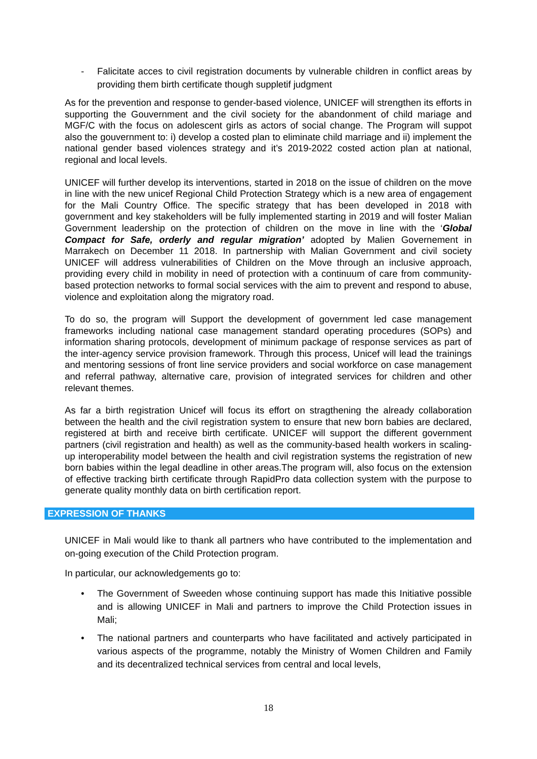- Falicitate acces to civil registration documents by vulnerable children in conflict areas by providing them birth certificate though suppletif judgment
As for the prevention and response to gender-based violence, UNICEF will strengthen its efforts in supporting the Gouvernment and the civil society for the abandonment of child mariage and MGF/C with the focus on adolescent girls as actors of social change. The Program will suppot also the gouvernment to: i) develop a costed plan to eliminate child marriage and ii) implement the national gender based violences strategy and it’s 2019-2022 costed action plan at national, regional and local levels.
UNICEF will further develop its interventions, started in 2018 on the issue of children on the move in line with the new unicef Regional Child Protection Strategy which is a new area of engagement for the Mali Country Office. The specific strategy that has been developed in 2018 with government and key stakeholders will be fully implemented starting in 2019 and will foster Malian Government leadership on the protection of children on the move in line with the ‘Global Compact for Safe, orderly and regular migration’ adopted by Malien Governement in Marrakech on December 11 2018. In partnership with Malian Government and civil society UNICEF will address vulnerabilities of Children on the Move through an inclusive approach, providing every child in mobility in need of protection with a continuum of care from community-based protection networks to formal social services with the aim to prevent and respond to abuse, violence and exploitation along the migratory road.
To do so, the program will Support the development of government led case management frameworks including national case management standard operating procedures (SOPs) and information sharing protocols, development of minimum package of response services as part of the inter-agency service provision framework. Through this process, Unicef will lead the trainings and mentoring sessions of front line service providers and social workforce on case management and referral pathway, alternative care, provision of integrated services for children and other relevant themes.
As far a birth registration Unicef will focus its effort on stragthening the already collaboration between the health and the civil registration system to ensure that new born babies are declared, registered at birth and receive birth certificate. UNICEF will support the different government partners (civil registration and health) as well as the community-based health workers in scaling- up interoperability model between the health and civil registration systems the registration of new born babies within the legal deadline in other areas.The program will, also focus on the extension of effective tracking birth certificate through RapidPro data collection system with the purpose to generate quality monthly data on birth certification report.
EXPRESSION OF THANKS
UNICEF in Mali would like to thank all partners who have contributed to the implementation and on-going execution of the Child Protection program.
In particular, our acknowledgements go to:
• The Government of Sweeden whose continuing support has made this Initiative possible and is allowing UNICEF in Mali and partners to improve the Child Protection issues in Mali;
• The national partners and counterparts who have facilitated and actively participated in various aspects of the programme, notably the Ministry of Women Children and Family and its decentralized technical services from central and local levels,
18